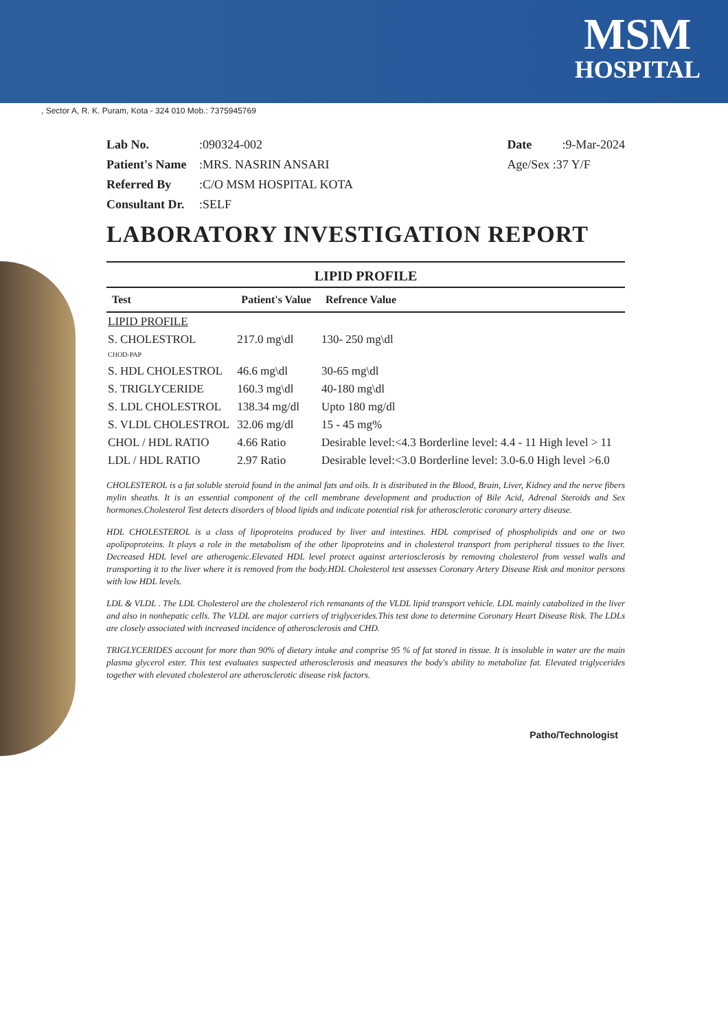MSM
HOSPITAL
, Sector A, R. K. Puram, Kota - 324 010 Mob.: 7375945769
Lab No.:090324-002
Patient's Name:MRS. NASRIN ANSARI
Referred By:C/O MSM HOSPITAL KOTA
Consultant Dr.:SELF
Date:9-Mar-2024
Age/Sex :37 Y/F
LABORATORY INVESTIGATION REPORT
LIPID PROFILE
| Test | Patient's Value | Refrence Value |
| --- | --- | --- |
| LIPID PROFILE | | |
| S. CHOLESTROL CHOD-PAP | 217.0 mg\dl | 130- 250 mg\dl |
| S. HDL CHOLESTROL | 46.6 mg\dl | 30-65 mg\dl |
| S. TRIGLYCERIDE | 160.3 mg\dl | 40-180 mg\dl |
| S. LDL CHOLESTROL | 138.34 mg/dl | Upto 180 mg/dl |
| S. VLDL CHOLESTROL | 32.06 mg/dl | 15 - 45 mg% |
| CHOL / HDL RATIO | 4.66 Ratio | Desirable level:<4.3 Borderline level: 4.4 - 11 High level > 11 |
| LDL / HDL RATIO | 2.97 Ratio | Desirable level:<3.0 Borderline level: 3.0-6.0 High level >6.0 |
CHOLESTEROL is a fat soluble steroid found in the animal fats and oils. It is distributed in the Blood, Brain, Liver, Kidney and the nerve fibers mylin sheaths. It is an essential component of the cell membrane development and production of Bile Acid, Adrenal Steroids and Sex hormones.Cholesterol Test detects disorders of blood lipids and indicate potential risk for atherosclerotic coronary artery disease.
HDL CHOLESTEROL is a class of lipoproteins produced by liver and intestines. HDL comprised of phospholipids and one or two apolipoproteins. It plays a role in the metabolism of the other lipoproteins and in cholesterol transport from peripheral tissues to the liver. Decreased HDL level are atherogenic.Elevated HDL level protect against arteriosclerosis by removing cholesterol from vessel walls and transporting it to the liver where it is removed from the body.HDL Cholesterol test assesses Coronary Artery Disease Risk and monitor persons with low HDL levels.
LDL & VLDL . The LDL Cholesterol are the cholesterol rich remanants of the VLDL lipid transport vehicle. LDL mainly catabolized in the liver and also in nonhepatic cells. The VLDL are major carriers of triglycerides.This test done to determine Coronary Heart Disease Risk. The LDLs are closely associated with increased incidence of atherosclerosis and CHD.
TRIGLYCERIDES account for more than 90% of dietary intake and comprise 95 % of fat stored in tissue. It is insoluble in water are the main plasma glycerol ester. This test evaluates suspected atherosclerosis and measures the body's ability to metabolize fat. Elevated triglycerides together with elevated cholesterol are atherosclerotic disease risk factors.
Patho/Technologist